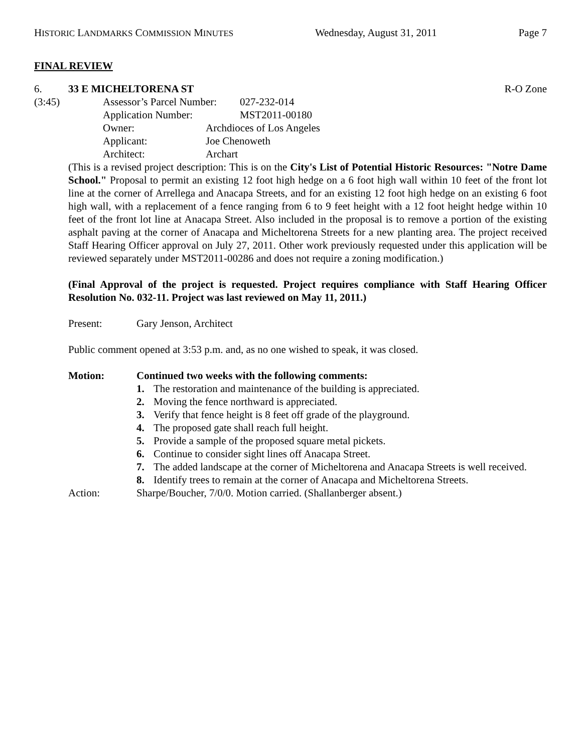HISTORIC LANDMARKS COMMISSION MINUTES Wednesday, August 31, 2011 Page 7
FINAL REVIEW
6. 33 E MICHELTORENA ST R-O Zone
(3:45) Assessor’s Parcel Number: 027-232-014
Application Number: MST2011-00180
Owner: Archdioces of Los Angeles
Applicant: Joe Chenoweth
Architect: Archart
(This is a revised project description: This is on the City's List of Potential Historic Resources: "Notre Dame School." Proposal to permit an existing 12 foot high hedge on a 6 foot high wall within 10 feet of the front lot line at the corner of Arrellega and Anacapa Streets, and for an existing 12 foot high hedge on an existing 6 foot high wall, with a replacement of a fence ranging from 6 to 9 feet height with a 12 foot height hedge within 10 feet of the front lot line at Anacapa Street. Also included in the proposal is to remove a portion of the existing asphalt paving at the corner of Anacapa and Micheltorena Streets for a new planting area. The project received Staff Hearing Officer approval on July 27, 2011. Other work previously requested under this application will be reviewed separately under MST2011-00286 and does not require a zoning modification.)
(Final Approval of the project is requested. Project requires compliance with Staff Hearing Officer Resolution No. 032-11. Project was last reviewed on May 11, 2011.)
Present: Gary Jenson, Architect
Public comment opened at 3:53 p.m. and, as no one wished to speak, it was closed.
Motion: Continued two weeks with the following comments:
1. The restoration and maintenance of the building is appreciated.
2. Moving the fence northward is appreciated.
3. Verify that fence height is 8 feet off grade of the playground.
4. The proposed gate shall reach full height.
5. Provide a sample of the proposed square metal pickets.
6. Continue to consider sight lines off Anacapa Street.
7. The added landscape at the corner of Micheltorena and Anacapa Streets is well received.
8. Identify trees to remain at the corner of Anacapa and Micheltorena Streets.
Action: Sharpe/Boucher, 7/0/0. Motion carried. (Shallanberger absent.)